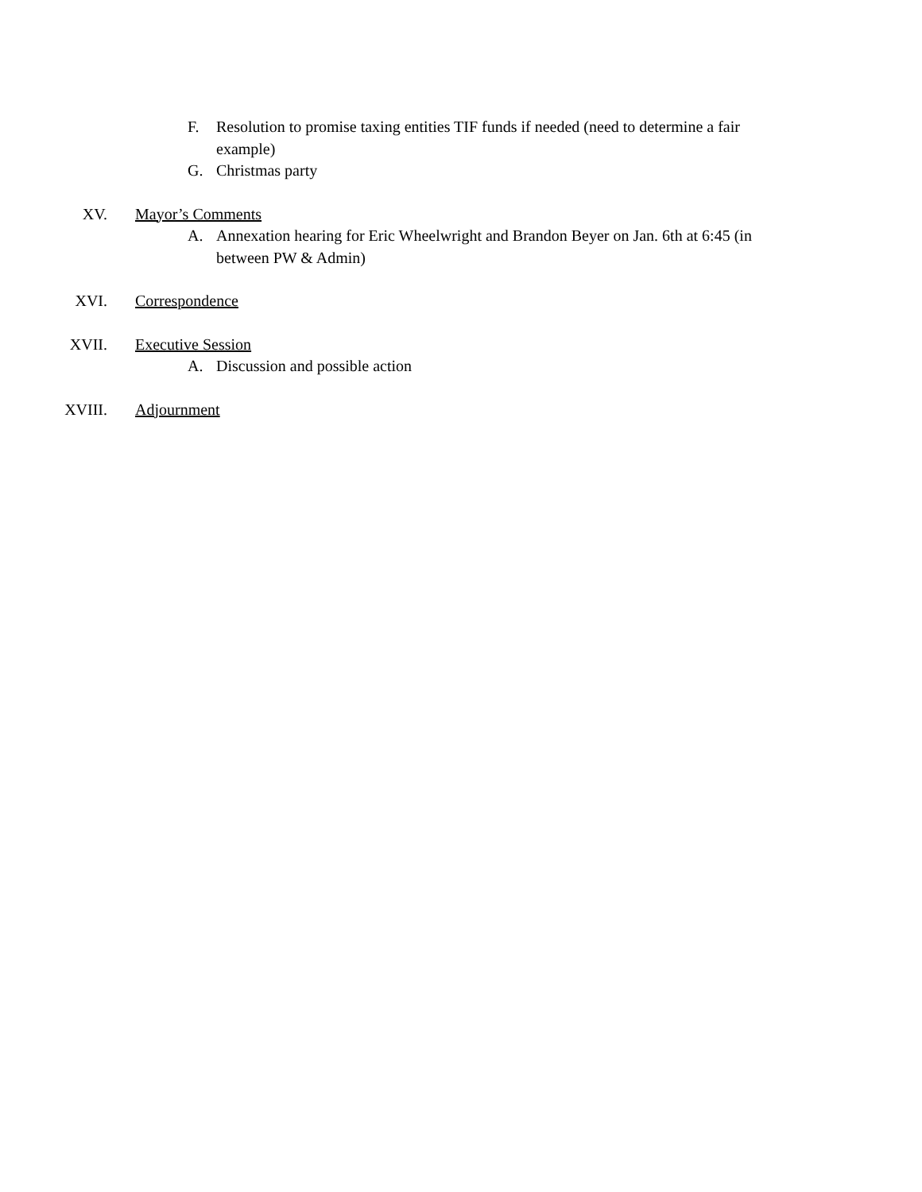F. Resolution to promise taxing entities TIF funds if needed (need to determine a fair example)
G. Christmas party
XV. Mayor’s Comments
A. Annexation hearing for Eric Wheelwright and Brandon Beyer on Jan. 6th at 6:45 (in between PW & Admin)
XVI. Correspondence
XVII. Executive Session
A. Discussion and possible action
XVIII. Adjournment